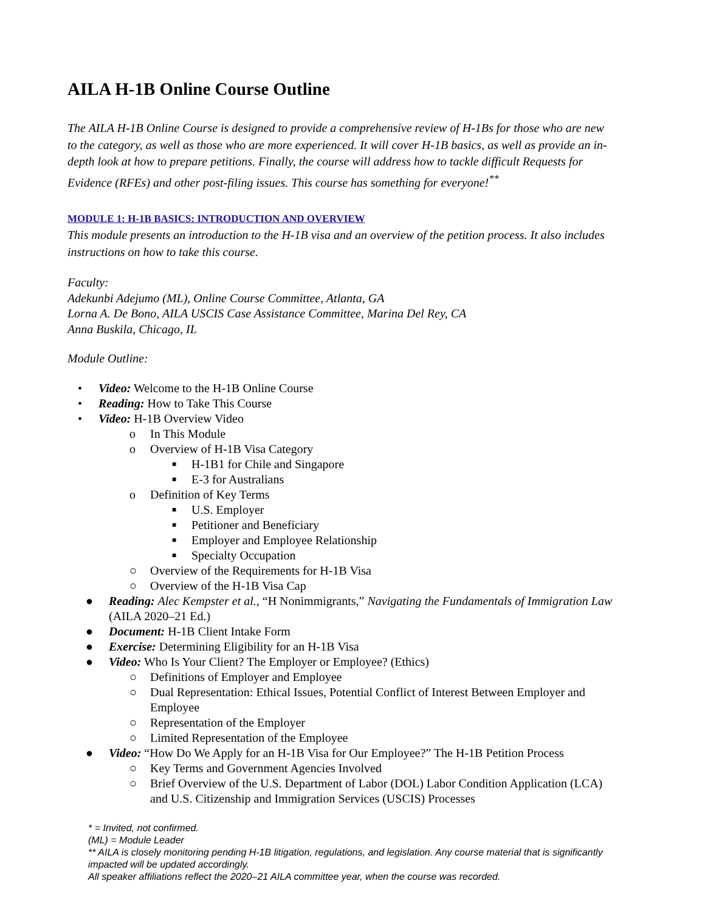AILA H-1B Online Course Outline
The AILA H-1B Online Course is designed to provide a comprehensive review of H-1Bs for those who are new to the category, as well as those who are more experienced. It will cover H-1B basics, as well as provide an in-depth look at how to prepare petitions. Finally, the course will address how to tackle difficult Requests for Evidence (RFEs) and other post-filing issues. This course has something for everyone!<sup>**</sup>
MODULE 1: H-1B BASICS: INTRODUCTION AND OVERVIEW
This module presents an introduction to the H-1B visa and an overview of the petition process. It also includes instructions on how to take this course.
Faculty:
Adekunbi Adejumo (ML), Online Course Committee, Atlanta, GA
Lorna A. De Bono, AILA USCIS Case Assistance Committee, Marina Del Rey, CA
Anna Buskila, Chicago, IL
Module Outline:
• Video: Welcome to the H-1B Online Course
• Reading: How to Take This Course
• Video: H-1B Overview Video
o In This Module
o Overview of H-1B Visa Category
■ H-1B1 for Chile and Singapore
■ E-3 for Australians
o Definition of Key Terms
■ U.S. Employer
■ Petitioner and Beneficiary
■ Employer and Employee Relationship
■ Specialty Occupation
○ Overview of the Requirements for H-1B Visa
○ Overview of the H-1B Visa Cap
● Reading: Alec Kempster et al., “H Nonimmigrants,” Navigating the Fundamentals of Immigration Law (AILA 2020–21 Ed.)
● Document: H-1B Client Intake Form
● Exercise: Determining Eligibility for an H-1B Visa
● Video: Who Is Your Client? The Employer or Employee? (Ethics)
○ Definitions of Employer and Employee
○ Dual Representation: Ethical Issues, Potential Conflict of Interest Between Employer and Employee
○ Representation of the Employer
○ Limited Representation of the Employee
● Video: “How Do We Apply for an H-1B Visa for Our Employee?” The H-1B Petition Process
○ Key Terms and Government Agencies Involved
○ Brief Overview of the U.S. Department of Labor (DOL) Labor Condition Application (LCA) and U.S. Citizenship and Immigration Services (USCIS) Processes
* = Invited, not confirmed.
(ML) = Module Leader
** AILA is closely monitoring pending H-1B litigation, regulations, and legislation. Any course material that is significantly impacted will be updated accordingly.
All speaker affiliations reflect the 2020–21 AILA committee year, when the course was recorded.